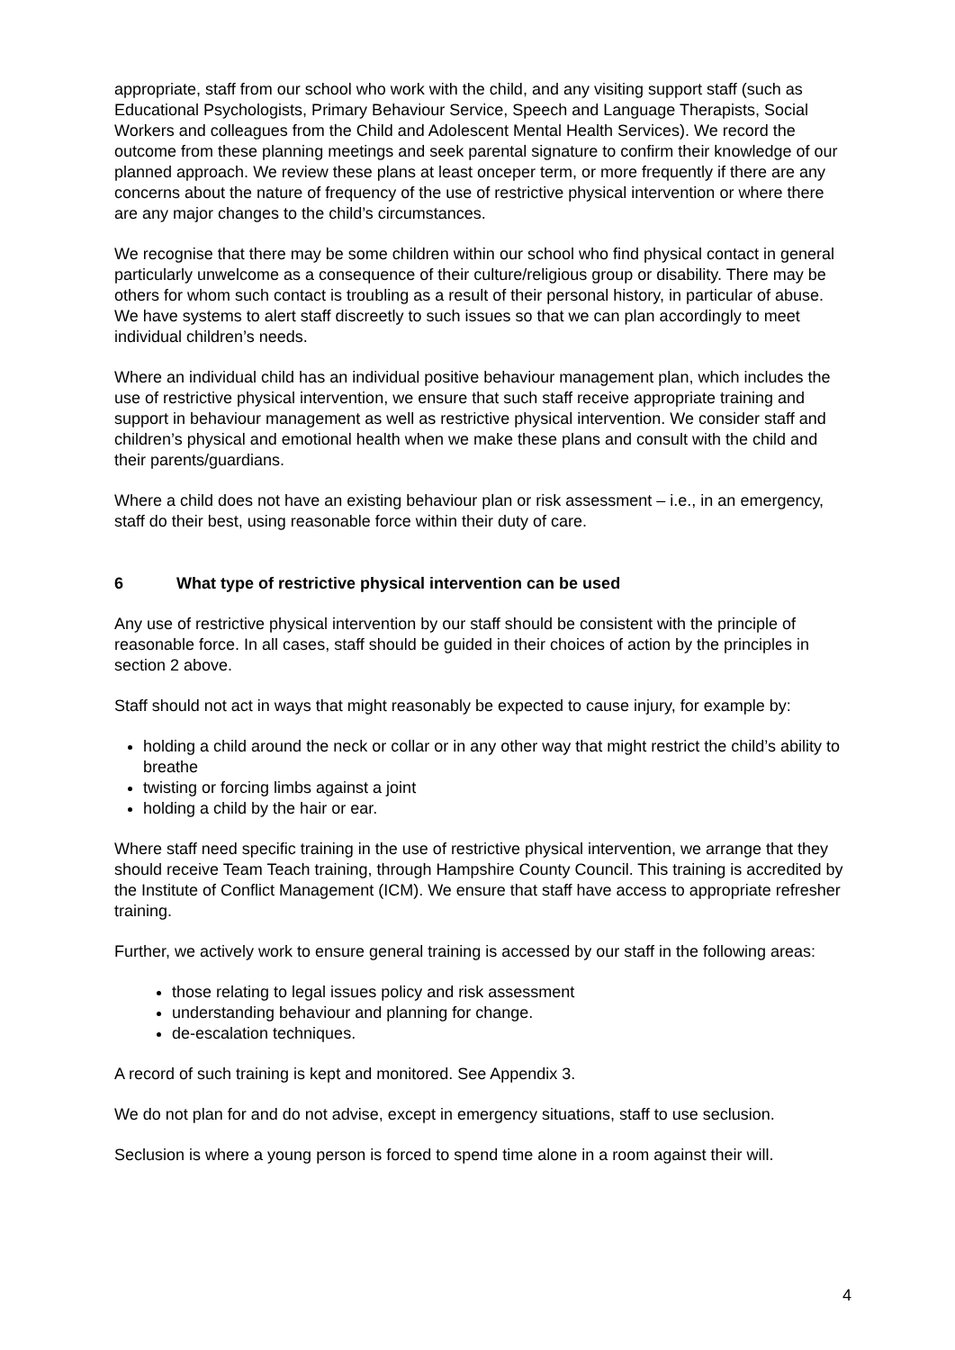appropriate, staff from our school who work with the child, and any visiting support staff (such as Educational Psychologists, Primary Behaviour Service, Speech and Language Therapists, Social Workers and colleagues from the Child and Adolescent Mental Health Services). We record the outcome from these planning meetings and seek parental signature to confirm their knowledge of our planned approach. We review these plans at least onceper term, or more frequently if there are any concerns about the nature of frequency of the use of restrictive physical intervention or where there are any major changes to the child’s circumstances.
We recognise that there may be some children within our school who find physical contact in general particularly unwelcome as a consequence of their culture/religious group or disability. There may be others for whom such contact is troubling as a result of their personal history, in particular of abuse. We have systems to alert staff discreetly to such issues so that we can plan accordingly to meet individual children’s needs.
Where an individual child has an individual positive behaviour management plan, which includes the use of restrictive physical intervention, we ensure that such staff receive appropriate training and support in behaviour management as well as restrictive physical intervention. We consider staff and children’s physical and emotional health when we make these plans and consult with the child and their parents/guardians.
Where a child does not have an existing behaviour plan or risk assessment – i.e., in an emergency, staff do their best, using reasonable force within their duty of care.
6 What type of restrictive physical intervention can be used
Any use of restrictive physical intervention by our staff should be consistent with the principle of reasonable force. In all cases, staff should be guided in their choices of action by the principles in section 2 above.
Staff should not act in ways that might reasonably be expected to cause injury, for example by:
holding a child around the neck or collar or in any other way that might restrict the child’s ability to breathe
twisting or forcing limbs against a joint
holding a child by the hair or ear.
Where staff need specific training in the use of restrictive physical intervention, we arrange that they should receive Team Teach training, through Hampshire County Council. This training is accredited by the Institute of Conflict Management (ICM). We ensure that staff have access to appropriate refresher training.
Further, we actively work to ensure general training is accessed by our staff in the following areas:
those relating to legal issues policy and risk assessment
understanding behaviour and planning for change.
de-escalation techniques.
A record of such training is kept and monitored. See Appendix 3.
We do not plan for and do not advise, except in emergency situations, staff to use seclusion.
Seclusion is where a young person is forced to spend time alone in a room against their will.
4